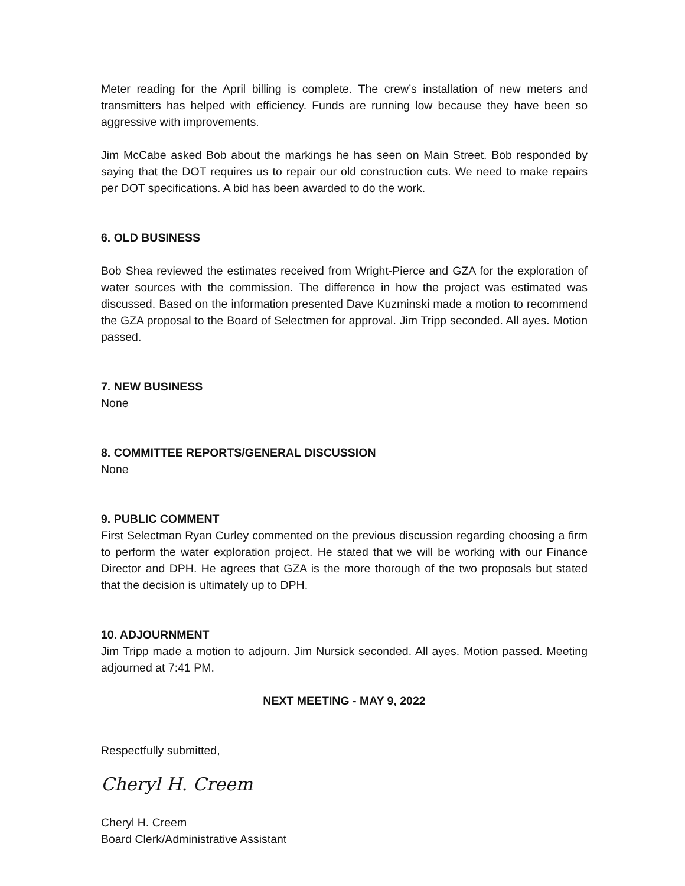Meter reading for the April billing is complete. The crew’s installation of new meters and transmitters has helped with efficiency. Funds are running low because they have been so aggressive with improvements.
Jim McCabe asked Bob about the markings he has seen on Main Street. Bob responded by saying that the DOT requires us to repair our old construction cuts. We need to make repairs per DOT specifications. A bid has been awarded to do the work.
6. OLD BUSINESS
Bob Shea reviewed the estimates received from Wright-Pierce and GZA for the exploration of water sources with the commission. The difference in how the project was estimated was discussed. Based on the information presented Dave Kuzminski made a motion to recommend the GZA proposal to the Board of Selectmen for approval. Jim Tripp seconded. All ayes. Motion passed.
7. NEW BUSINESS
None
8. COMMITTEE REPORTS/GENERAL DISCUSSION
None
9. PUBLIC COMMENT
First Selectman Ryan Curley commented on the previous discussion regarding choosing a firm to perform the water exploration project. He stated that we will be working with our Finance Director and DPH. He agrees that GZA is the more thorough of the two proposals but stated that the decision is ultimately up to DPH.
10. ADJOURNMENT
Jim Tripp made a motion to adjourn. Jim Nursick seconded. All ayes. Motion passed. Meeting adjourned at 7:41 PM.
NEXT MEETING - MAY 9, 2022
Respectfully submitted,
Cheryl H. Creem
Cheryl H. Creem
Board Clerk/Administrative Assistant